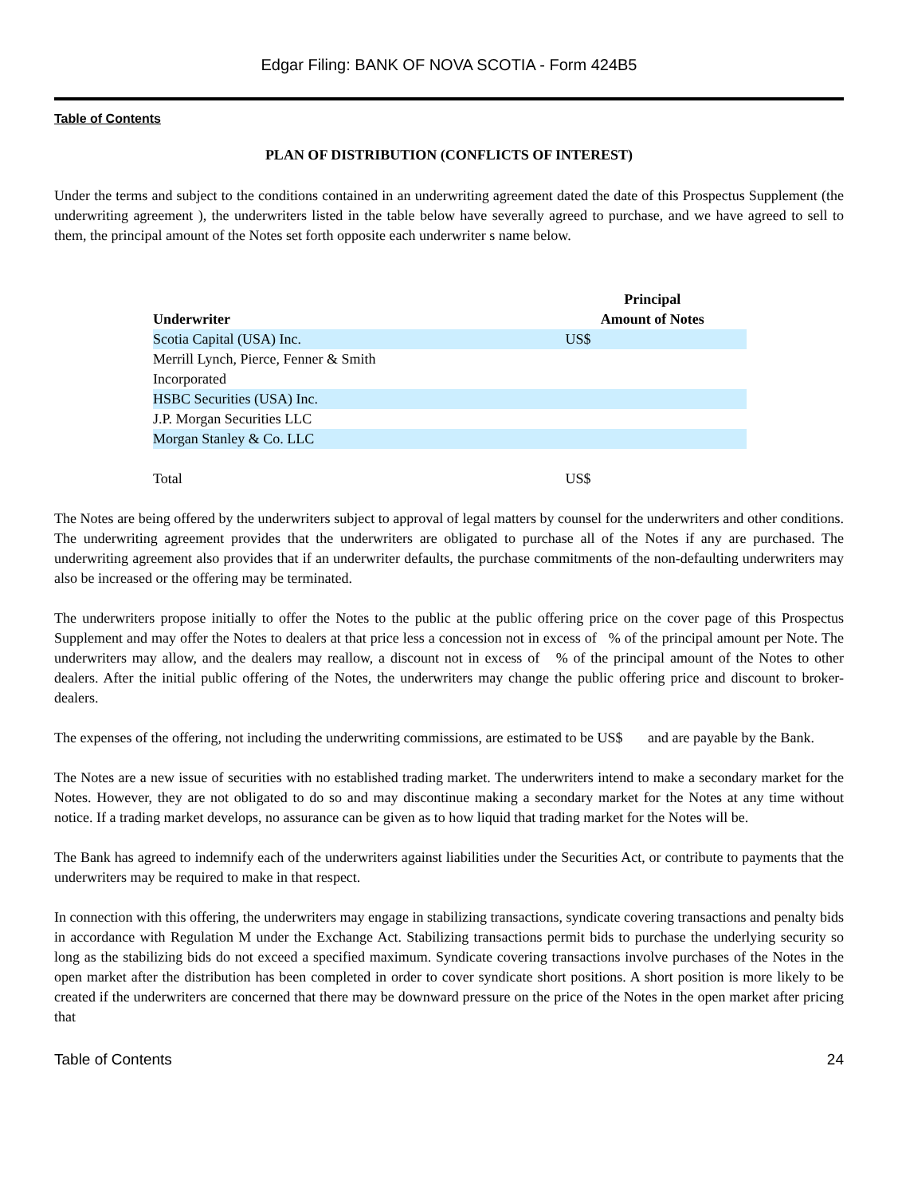Edgar Filing: BANK OF NOVA SCOTIA - Form 424B5
Table of Contents
PLAN OF DISTRIBUTION (CONFLICTS OF INTEREST)
Under the terms and subject to the conditions contained in an underwriting agreement dated the date of this Prospectus Supplement (the underwriting agreement ), the underwriters listed in the table below have severally agreed to purchase, and we have agreed to sell to them, the principal amount of the Notes set forth opposite each underwriter s name below.
| Underwriter | Principal Amount of Notes |
| --- | --- |
| Scotia Capital (USA) Inc. | US$ |
| Merrill Lynch, Pierce, Fenner & Smith Incorporated | |
| HSBC Securities (USA) Inc. | |
| J.P. Morgan Securities LLC | |
| Morgan Stanley & Co. LLC | |
| Total | US$ |
The Notes are being offered by the underwriters subject to approval of legal matters by counsel for the underwriters and other conditions. The underwriting agreement provides that the underwriters are obligated to purchase all of the Notes if any are purchased. The underwriting agreement also provides that if an underwriter defaults, the purchase commitments of the non-defaulting underwriters may also be increased or the offering may be terminated.
The underwriters propose initially to offer the Notes to the public at the public offering price on the cover page of this Prospectus Supplement and may offer the Notes to dealers at that price less a concession not in excess of % of the principal amount per Note. The underwriters may allow, and the dealers may reallow, a discount not in excess of % of the principal amount of the Notes to other dealers. After the initial public offering of the Notes, the underwriters may change the public offering price and discount to broker-dealers.
The expenses of the offering, not including the underwriting commissions, are estimated to be US$ and are payable by the Bank.
The Notes are a new issue of securities with no established trading market. The underwriters intend to make a secondary market for the Notes. However, they are not obligated to do so and may discontinue making a secondary market for the Notes at any time without notice. If a trading market develops, no assurance can be given as to how liquid that trading market for the Notes will be.
The Bank has agreed to indemnify each of the underwriters against liabilities under the Securities Act, or contribute to payments that the underwriters may be required to make in that respect.
In connection with this offering, the underwriters may engage in stabilizing transactions, syndicate covering transactions and penalty bids in accordance with Regulation M under the Exchange Act. Stabilizing transactions permit bids to purchase the underlying security so long as the stabilizing bids do not exceed a specified maximum. Syndicate covering transactions involve purchases of the Notes in the open market after the distribution has been completed in order to cover syndicate short positions. A short position is more likely to be created if the underwriters are concerned that there may be downward pressure on the price of the Notes in the open market after pricing that
Table of Contents 24